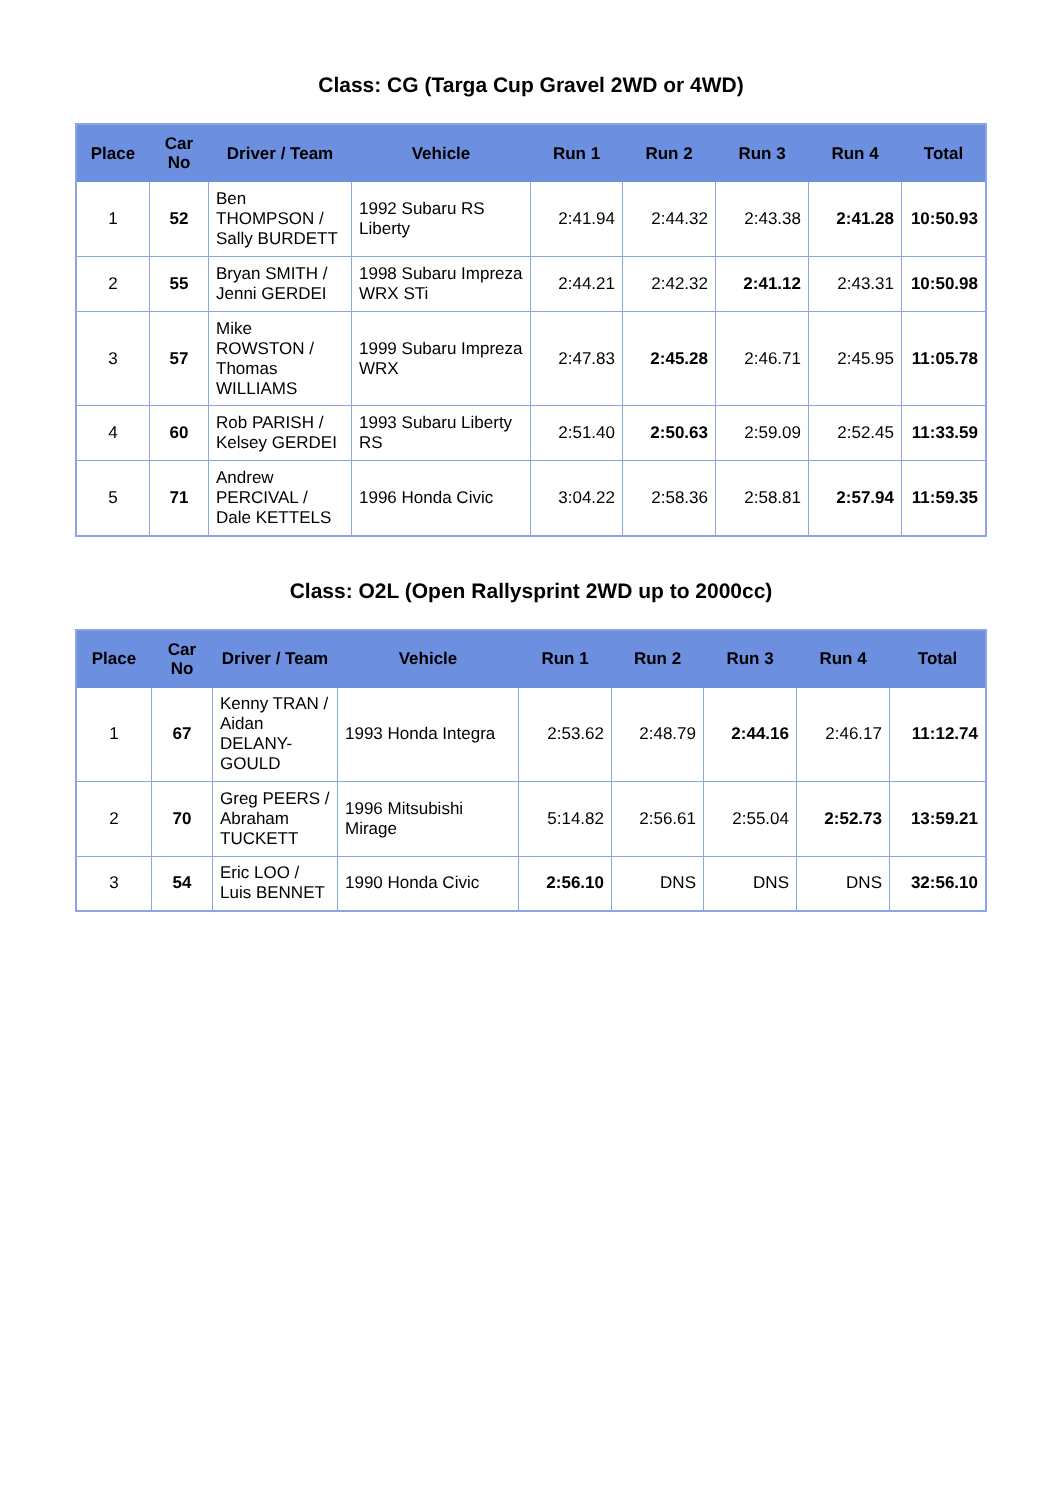Class: CG (Targa Cup Gravel 2WD or 4WD)
| Place | Car No | Driver / Team | Vehicle | Run 1 | Run 2 | Run 3 | Run 4 | Total |
| --- | --- | --- | --- | --- | --- | --- | --- | --- |
| 1 | 52 | Ben THOMPSON / Sally BURDETT | 1992 Subaru RS Liberty | 2:41.94 | 2:44.32 | 2:43.38 | 2:41.28 | 10:50.93 |
| 2 | 55 | Bryan SMITH / Jenni GERDEI | 1998 Subaru Impreza WRX STi | 2:44.21 | 2:42.32 | 2:41.12 | 2:43.31 | 10:50.98 |
| 3 | 57 | Mike ROWSTON / Thomas WILLIAMS | 1999 Subaru Impreza WRX | 2:47.83 | 2:45.28 | 2:46.71 | 2:45.95 | 11:05.78 |
| 4 | 60 | Rob PARISH / Kelsey GERDEI | 1993 Subaru Liberty RS | 2:51.40 | 2:50.63 | 2:59.09 | 2:52.45 | 11:33.59 |
| 5 | 71 | Andrew PERCIVAL / Dale KETTELS | 1996 Honda Civic | 3:04.22 | 2:58.36 | 2:58.81 | 2:57.94 | 11:59.35 |
Class: O2L (Open Rallysprint 2WD up to 2000cc)
| Place | Car No | Driver / Team | Vehicle | Run 1 | Run 2 | Run 3 | Run 4 | Total |
| --- | --- | --- | --- | --- | --- | --- | --- | --- |
| 1 | 67 | Kenny TRAN / Aidan DELANY-GOULD | 1993 Honda Integra | 2:53.62 | 2:48.79 | 2:44.16 | 2:46.17 | 11:12.74 |
| 2 | 70 | Greg PEERS / Abraham TUCKETT | 1996 Mitsubishi Mirage | 5:14.82 | 2:56.61 | 2:55.04 | 2:52.73 | 13:59.21 |
| 3 | 54 | Eric LOO / Luis BENNET | 1990 Honda Civic | 2:56.10 | DNS | DNS | DNS | 32:56.10 |